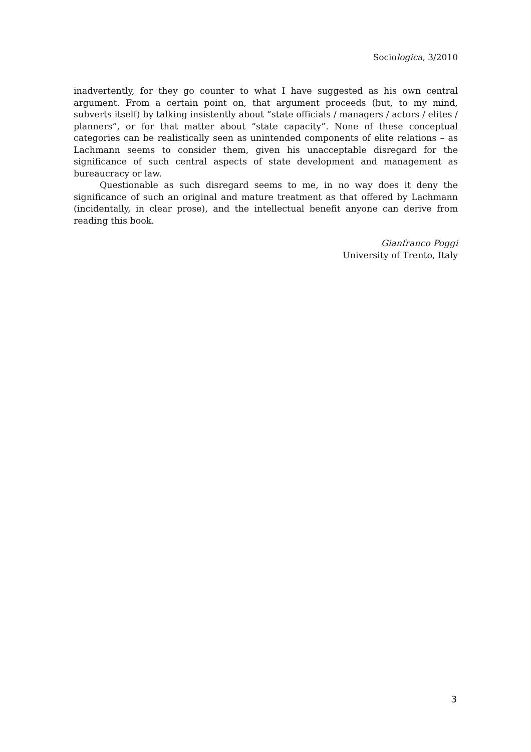Sociologica, 3/2010
inadvertently, for they go counter to what I have suggested as his own central argument. From a certain point on, that argument proceeds (but, to my mind, subverts itself) by talking insistently about “state officials / managers / actors / elites / planners”, or for that matter about “state capacity”. None of these conceptual categories can be realistically seen as unintended components of elite relations – as Lachmann seems to consider them, given his unacceptable disregard for the significance of such central aspects of state development and management as bureaucracy or law.
Questionable as such disregard seems to me, in no way does it deny the significance of such an original and mature treatment as that offered by Lachmann (incidentally, in clear prose), and the intellectual benefit anyone can derive from reading this book.
Gianfranco Poggi
University of Trento, Italy
3